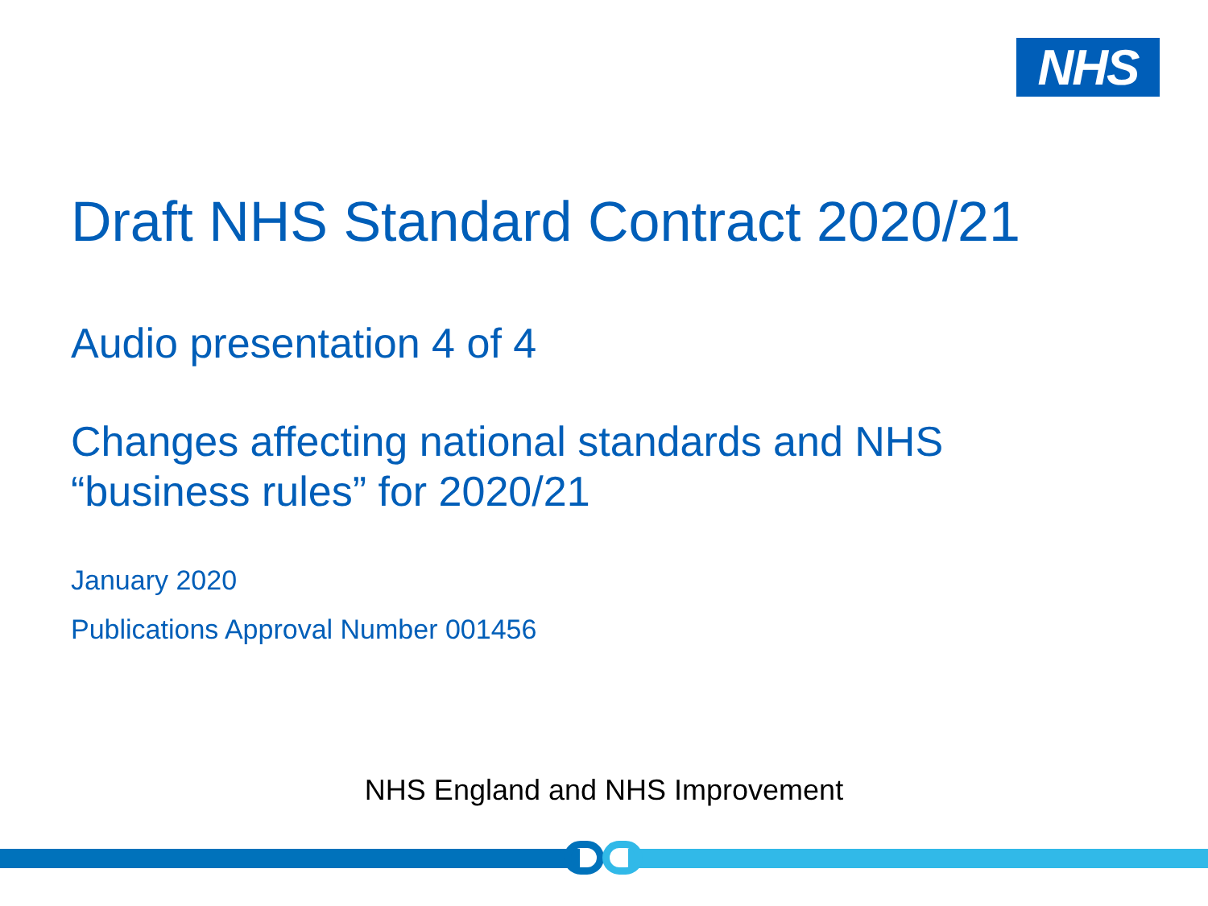NHS
Draft NHS Standard Contract 2020/21
Audio presentation 4 of 4
Changes affecting national standards and NHS
“business rules” for 2020/21
January 2020
Publications Approval Number 001456
NHS England and NHS Improvement